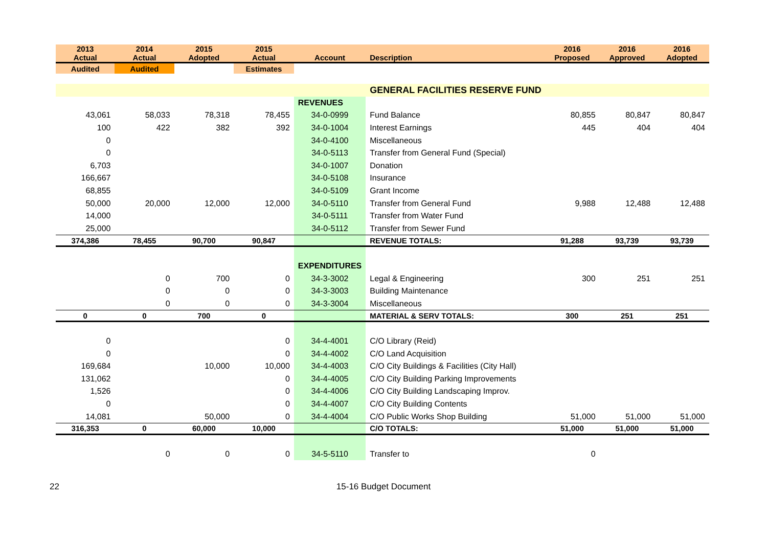| 2013 Actual | 2014 Actual | 2015 Adopted | 2015 Actual | Account | Description | 2016 Proposed | 2016 Approved | 2016 Adopted |
| --- | --- | --- | --- | --- | --- | --- | --- | --- |
| Audited | Audited | | Estimates | | | | | |
| | | | | | GENERAL FACILITIES RESERVE FUND | | | |
| | | | | REVENUES | | | | |
| 43,061 | 58,033 | 78,318 | 78,455 | 34-0-0999 | Fund Balance | 80,855 | 80,847 | 80,847 |
| 100 | 422 | 382 | 392 | 34-0-1004 | Interest Earnings | 445 | 404 | 404 |
| 0 | | | | 34-0-4100 | Miscellaneous | | | |
| 0 | | | | 34-0-5113 | Transfer from General Fund (Special) | | | |
| 6,703 | | | | 34-0-1007 | Donation | | | |
| 166,667 | | | | 34-0-5108 | Insurance | | | |
| 68,855 | | | | 34-0-5109 | Grant Income | | | |
| 50,000 | 20,000 | 12,000 | 12,000 | 34-0-5110 | Transfer from General Fund | 9,988 | 12,488 | 12,488 |
| 14,000 | | | | 34-0-5111 | Transfer from Water Fund | | | |
| 25,000 | | | | 34-0-5112 | Transfer from Sewer Fund | | | |
| 374,386 | 78,455 | 90,700 | 90,847 | | REVENUE TOTALS: | 91,288 | 93,739 | 93,739 |
| | | | | EXPENDITURES | | | | |
| | 0 | 700 | 0 | 34-3-3002 | Legal & Engineering | 300 | 251 | 251 |
| | 0 | 0 | 0 | 34-3-3003 | Building Maintenance | | | |
| | 0 | 0 | 0 | 34-3-3004 | Miscellaneous | | | |
| 0 | 0 | 700 | 0 | | MATERIAL & SERV TOTALS: | 300 | 251 | 251 |
| 0 | | | 0 | 34-4-4001 | C/O Library (Reid) | | | |
| 0 | | | 0 | 34-4-4002 | C/O Land Acquisition | | | |
| 169,684 | | 10,000 | 10,000 | 34-4-4003 | C/O City Buildings & Facilities (City Hall) | | | |
| 131,062 | | | 0 | 34-4-4005 | C/O City Building Parking Improvements | | | |
| 1,526 | | | 0 | 34-4-4006 | C/O City Building Landscaping Improv. | | | |
| 0 | | | 0 | 34-4-4007 | C/O City Building Contents | | | |
| 14,081 | | 50,000 | 0 | 34-4-4004 | C/O Public Works Shop Building | 51,000 | 51,000 | 51,000 |
| 316,353 | 0 | 60,000 | 10,000 | | C/O TOTALS: | 51,000 | 51,000 | 51,000 |
| | 0 | 0 | 0 | 34-5-5110 | Transfer to | 0 | | |
22 15-16 Budget Document